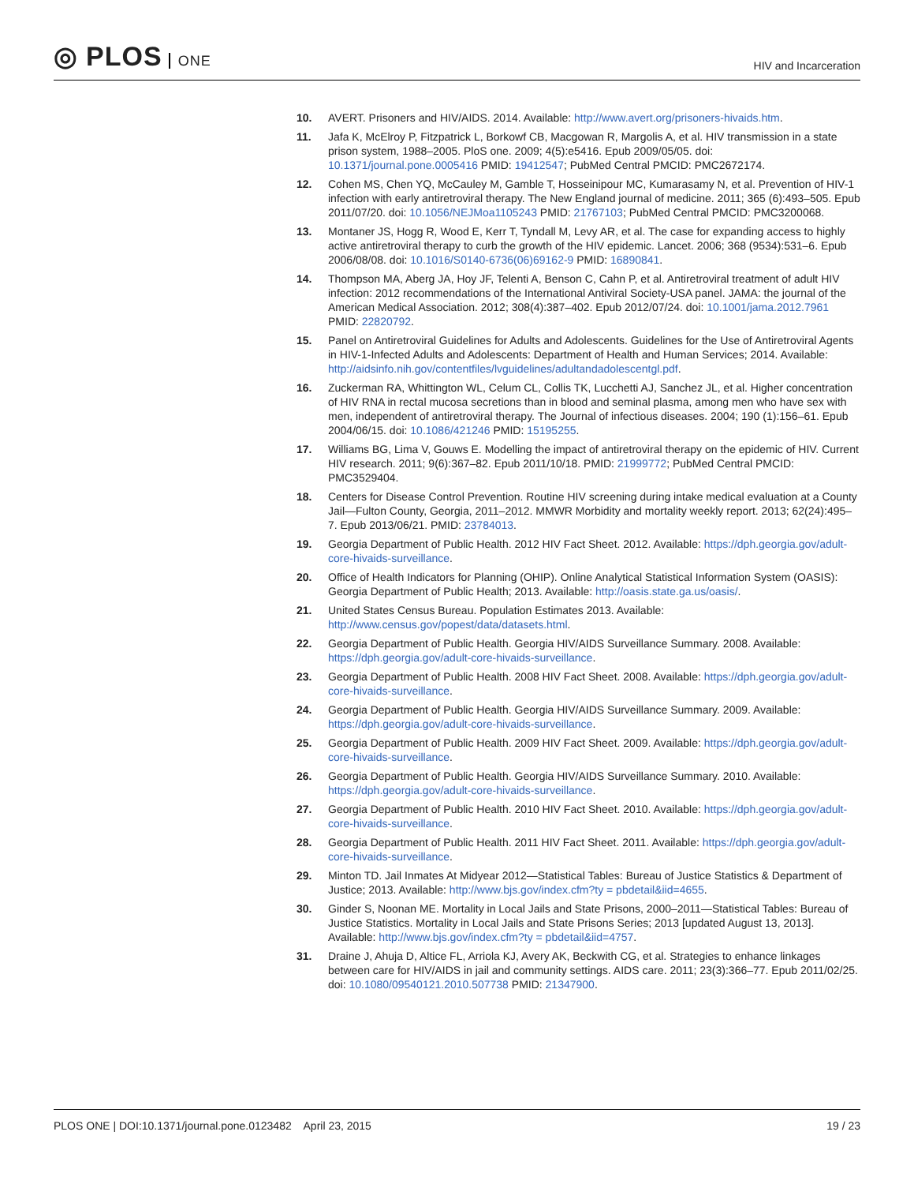◎ PLOS ONE
HIV and Incarceration
10. AVERT. Prisoners and HIV/AIDS. 2014. Available: http://www.avert.org/prisoners-hivaids.htm.
11. Jafa K, McElroy P, Fitzpatrick L, Borkowf CB, Macgowan R, Margolis A, et al. HIV transmission in a state prison system, 1988–2005. PloS one. 2009; 4(5):e5416. Epub 2009/05/05. doi: 10.1371/journal.pone.0005416 PMID: 19412547; PubMed Central PMCID: PMC2672174.
12. Cohen MS, Chen YQ, McCauley M, Gamble T, Hosseinipour MC, Kumarasamy N, et al. Prevention of HIV-1 infection with early antiretroviral therapy. The New England journal of medicine. 2011; 365 (6):493–505. Epub 2011/07/20. doi: 10.1056/NEJMoa1105243 PMID: 21767103; PubMed Central PMCID: PMC3200068.
13. Montaner JS, Hogg R, Wood E, Kerr T, Tyndall M, Levy AR, et al. The case for expanding access to highly active antiretroviral therapy to curb the growth of the HIV epidemic. Lancet. 2006; 368 (9534):531–6. Epub 2006/08/08. doi: 10.1016/S0140-6736(06)69162-9 PMID: 16890841.
14. Thompson MA, Aberg JA, Hoy JF, Telenti A, Benson C, Cahn P, et al. Antiretroviral treatment of adult HIV infection: 2012 recommendations of the International Antiviral Society-USA panel. JAMA: the journal of the American Medical Association. 2012; 308(4):387–402. Epub 2012/07/24. doi: 10.1001/jama.2012.7961 PMID: 22820792.
15. Panel on Antiretroviral Guidelines for Adults and Adolescents. Guidelines for the Use of Antiretroviral Agents in HIV-1-Infected Adults and Adolescents: Department of Health and Human Services; 2014. Available: http://aidsinfo.nih.gov/contentfiles/lvguidelines/adultandadolescentgl.pdf.
16. Zuckerman RA, Whittington WL, Celum CL, Collis TK, Lucchetti AJ, Sanchez JL, et al. Higher concentration of HIV RNA in rectal mucosa secretions than in blood and seminal plasma, among men who have sex with men, independent of antiretroviral therapy. The Journal of infectious diseases. 2004; 190 (1):156–61. Epub 2004/06/15. doi: 10.1086/421246 PMID: 15195255.
17. Williams BG, Lima V, Gouws E. Modelling the impact of antiretroviral therapy on the epidemic of HIV. Current HIV research. 2011; 9(6):367–82. Epub 2011/10/18. PMID: 21999772; PubMed Central PMCID: PMC3529404.
18. Centers for Disease Control Prevention. Routine HIV screening during intake medical evaluation at a County Jail—Fulton County, Georgia, 2011–2012. MMWR Morbidity and mortality weekly report. 2013; 62(24):495–7. Epub 2013/06/21. PMID: 23784013.
19. Georgia Department of Public Health. 2012 HIV Fact Sheet. 2012. Available: https://dph.georgia.gov/adult-core-hivaids-surveillance.
20. Office of Health Indicators for Planning (OHIP). Online Analytical Statistical Information System (OASIS): Georgia Department of Public Health; 2013. Available: http://oasis.state.ga.us/oasis/.
21. United States Census Bureau. Population Estimates 2013. Available: http://www.census.gov/popest/data/datasets.html.
22. Georgia Department of Public Health. Georgia HIV/AIDS Surveillance Summary. 2008. Available: https://dph.georgia.gov/adult-core-hivaids-surveillance.
23. Georgia Department of Public Health. 2008 HIV Fact Sheet. 2008. Available: https://dph.georgia.gov/adult-core-hivaids-surveillance.
24. Georgia Department of Public Health. Georgia HIV/AIDS Surveillance Summary. 2009. Available: https://dph.georgia.gov/adult-core-hivaids-surveillance.
25. Georgia Department of Public Health. 2009 HIV Fact Sheet. 2009. Available: https://dph.georgia.gov/adult-core-hivaids-surveillance.
26. Georgia Department of Public Health. Georgia HIV/AIDS Surveillance Summary. 2010. Available: https://dph.georgia.gov/adult-core-hivaids-surveillance.
27. Georgia Department of Public Health. 2010 HIV Fact Sheet. 2010. Available: https://dph.georgia.gov/adult-core-hivaids-surveillance.
28. Georgia Department of Public Health. 2011 HIV Fact Sheet. 2011. Available: https://dph.georgia.gov/adult-core-hivaids-surveillance.
29. Minton TD. Jail Inmates At Midyear 2012—Statistical Tables: Bureau of Justice Statistics & Department of Justice; 2013. Available: http://www.bjs.gov/index.cfm?ty = pbdetail&iid=4655.
30. Ginder S, Noonan ME. Mortality in Local Jails and State Prisons, 2000–2011—Statistical Tables: Bureau of Justice Statistics. Mortality in Local Jails and State Prisons Series; 2013 [updated August 13, 2013]. Available: http://www.bjs.gov/index.cfm?ty = pbdetail&iid=4757.
31. Draine J, Ahuja D, Altice FL, Arriola KJ, Avery AK, Beckwith CG, et al. Strategies to enhance linkages between care for HIV/AIDS in jail and community settings. AIDS care. 2011; 23(3):366–77. Epub 2011/02/25. doi: 10.1080/09540121.2010.507738 PMID: 21347900.
PLOS ONE | DOI:10.1371/journal.pone.0123482 April 23, 2015
19 / 23